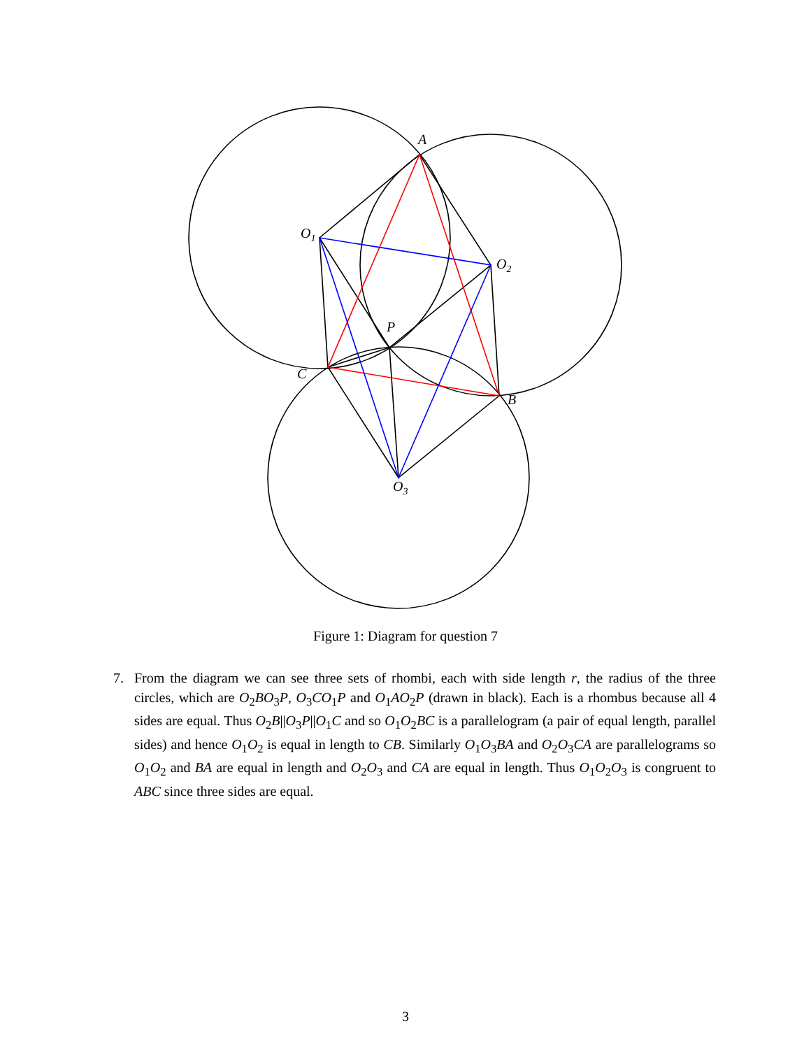A
O1
O2
P
C
B
O3
Figure 1: Diagram for question 7
7.
From the diagram we can see three sets of rhombi, each with side length r, the radius of the three circles, which are O<sub>2</sub>BO<sub>3</sub>P, O<sub>3</sub>CO<sub>1</sub>P and O<sub>1</sub>AO<sub>2</sub>P (drawn in black). Each is a rhombus because all 4 sides are equal. Thus O<sub>2</sub>B||O<sub>3</sub>P||O<sub>1</sub>C and so O<sub>1</sub>O<sub>2</sub>BC is a parallelogram (a pair of equal length, parallel sides) and hence O<sub>1</sub>O<sub>2</sub> is equal in length to CB. Similarly O<sub>1</sub>O<sub>3</sub>BA and O<sub>2</sub>O<sub>3</sub>CA are parallelograms so O<sub>1</sub>O<sub>2</sub> and BA are equal in length and O<sub>2</sub>O<sub>3</sub> and CA are equal in length. Thus O<sub>1</sub>O<sub>2</sub>O<sub>3</sub> is congruent to ABC since three sides are equal.
3